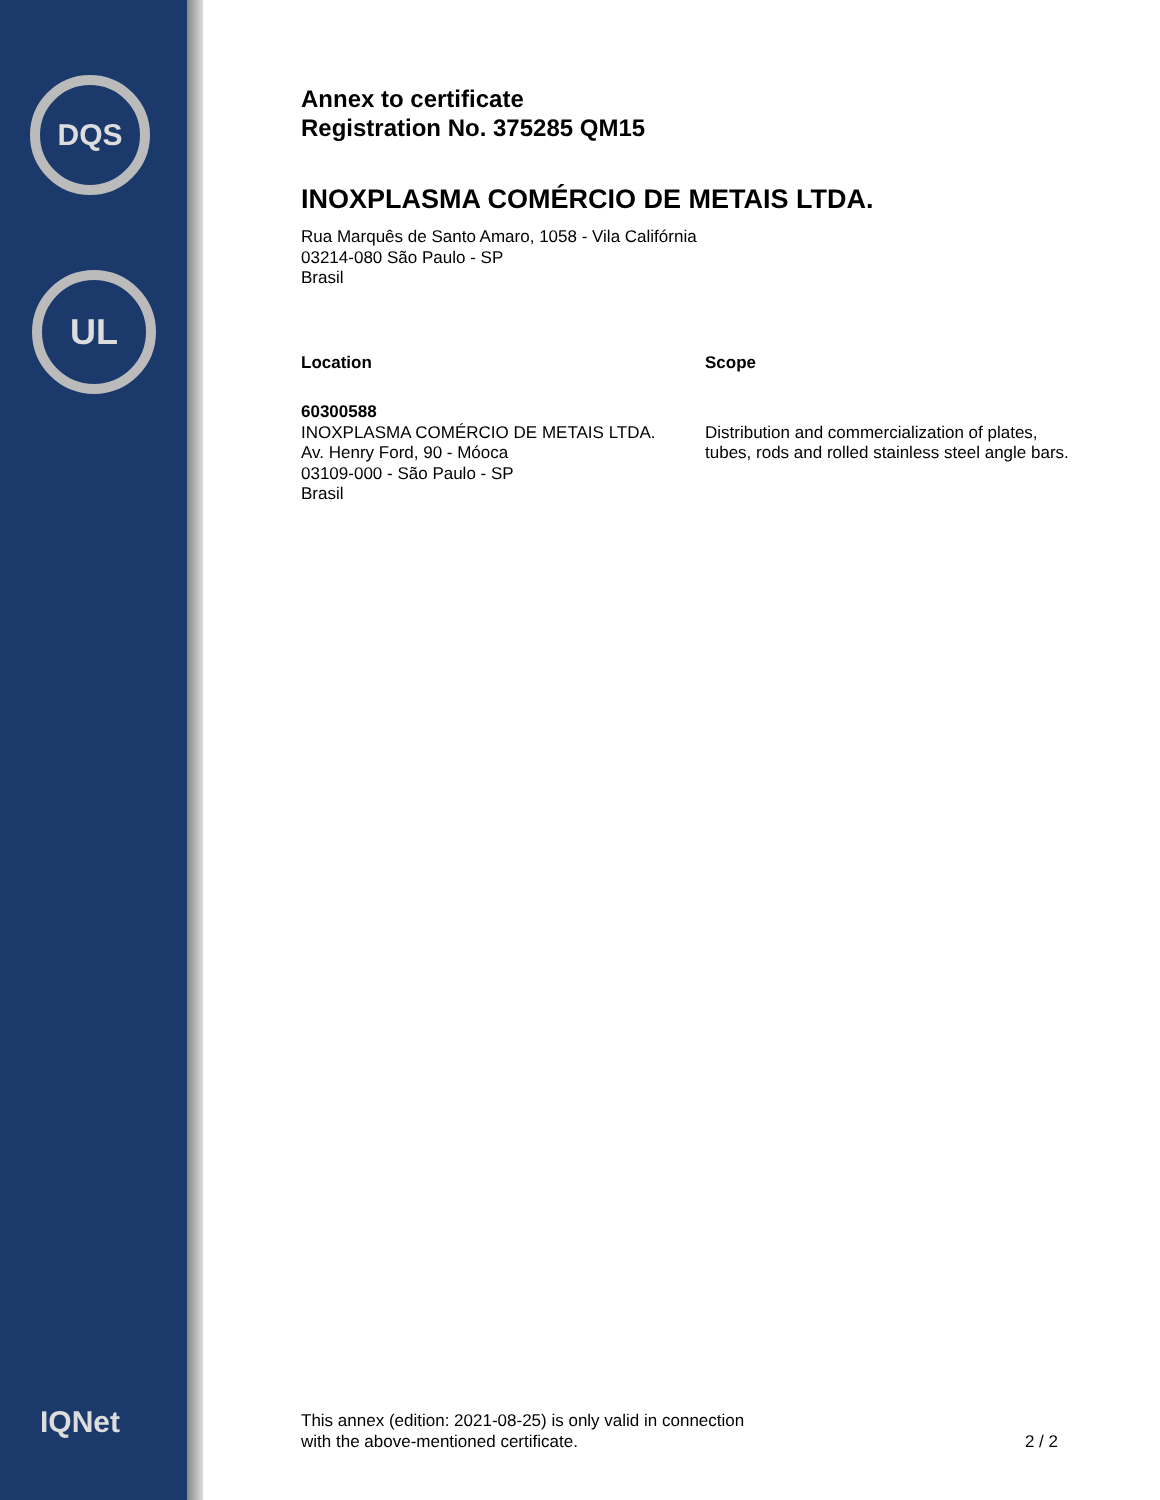DQS
UL
IQNet
Annex to certificate
Registration No. 375285 QM15
INOXPLASMA COMÉRCIO DE METAIS LTDA.
Rua Marquês de Santo Amaro, 1058 - Vila Califórnia
03214-080 São Paulo - SP
Brasil
Location
60300588
INOXPLASMA COMÉRCIO DE METAIS LTDA.
Av. Henry Ford, 90 - Móoca
03109-000 - São Paulo - SP
Brasil
Scope
Distribution and commercialization of plates, tubes, rods and rolled stainless steel angle bars.
This annex (edition: 2021-08-25) is only valid in connection
with the above-mentioned certificate.
2 / 2